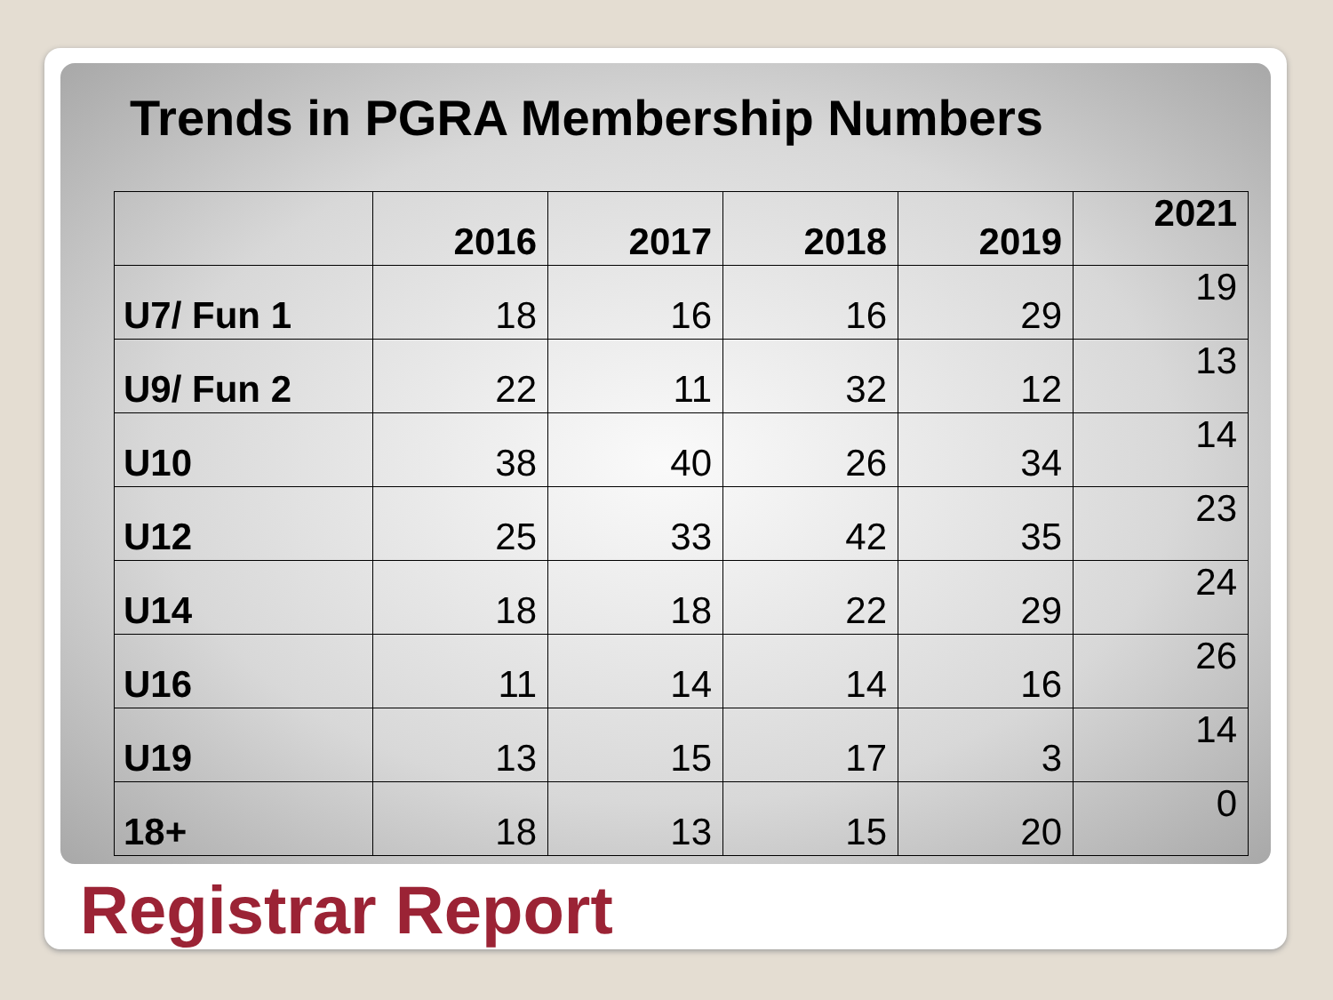Trends in PGRA Membership Numbers
| | 2016 | 2017 | 2018 | 2019 | 2021 |
| --- | --- | --- | --- | --- | --- |
| U7/ Fun 1 | 18 | 16 | 16 | 29 | 19 |
| U9/ Fun 2 | 22 | 11 | 32 | 12 | 13 |
| U10 | 38 | 40 | 26 | 34 | 14 |
| U12 | 25 | 33 | 42 | 35 | 23 |
| U14 | 18 | 18 | 22 | 29 | 24 |
| U16 | 11 | 14 | 14 | 16 | 26 |
| U19 | 13 | 15 | 17 | 3 | 14 |
| 18+ | 18 | 13 | 15 | 20 | 0 |
Registrar Report